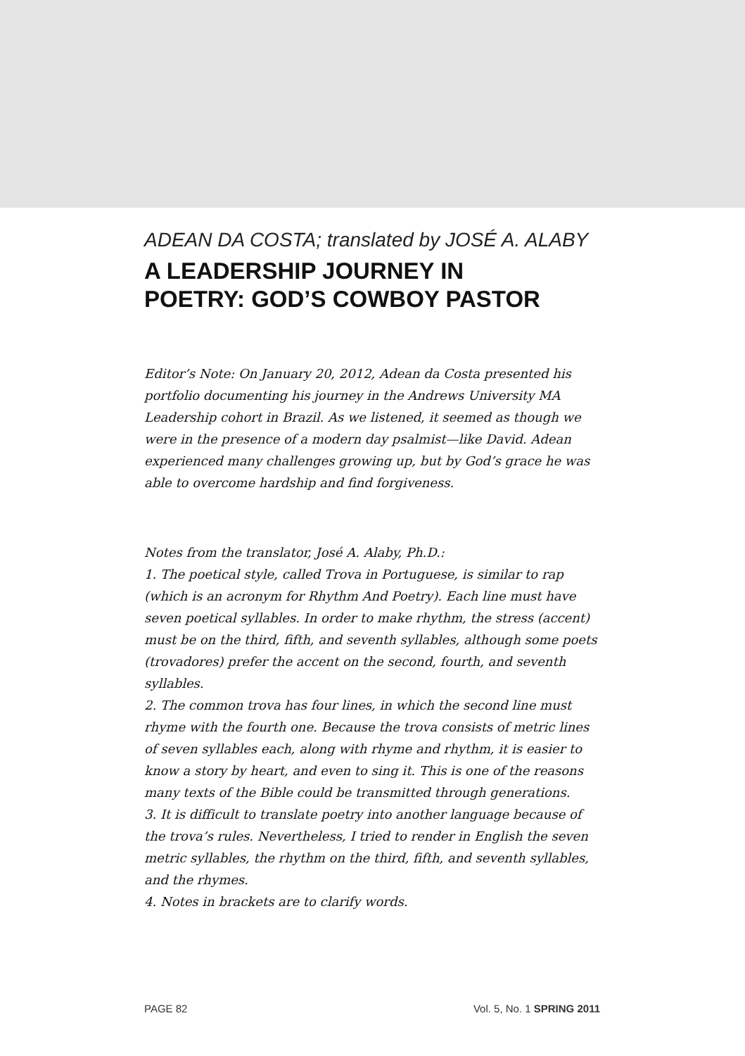ADEAN DA COSTA; translated by JOSÉ A. ALABY
A LEADERSHIP JOURNEY IN
POETRY: GOD’S COWBOY PASTOR
Editor’s Note: On January 20, 2012, Adean da Costa presented his portfolio documenting his journey in the Andrews University MA Leadership cohort in Brazil. As we listened, it seemed as though we were in the presence of a modern day psalmist—like David. Adean experienced many challenges growing up, but by God’s grace he was able to overcome hardship and find forgiveness.
Notes from the translator, José A. Alaby, Ph.D.:
1. The poetical style, called Trova in Portuguese, is similar to rap (which is an acronym for Rhythm And Poetry). Each line must have seven poetical syllables. In order to make rhythm, the stress (accent) must be on the third, fifth, and seventh syllables, although some poets (trovadores) prefer the accent on the second, fourth, and seventh syllables.
2. The common trova has four lines, in which the second line must rhyme with the fourth one. Because the trova consists of metric lines of seven syllables each, along with rhyme and rhythm, it is easier to know a story by heart, and even to sing it. This is one of the reasons many texts of the Bible could be transmitted through generations.
3. It is difficult to translate poetry into another language because of the trova’s rules. Nevertheless, I tried to render in English the seven metric syllables, the rhythm on the third, fifth, and seventh syllables, and the rhymes.
4. Notes in brackets are to clarify words.
PAGE 82 Vol. 5, No. 1 SPRING 2011